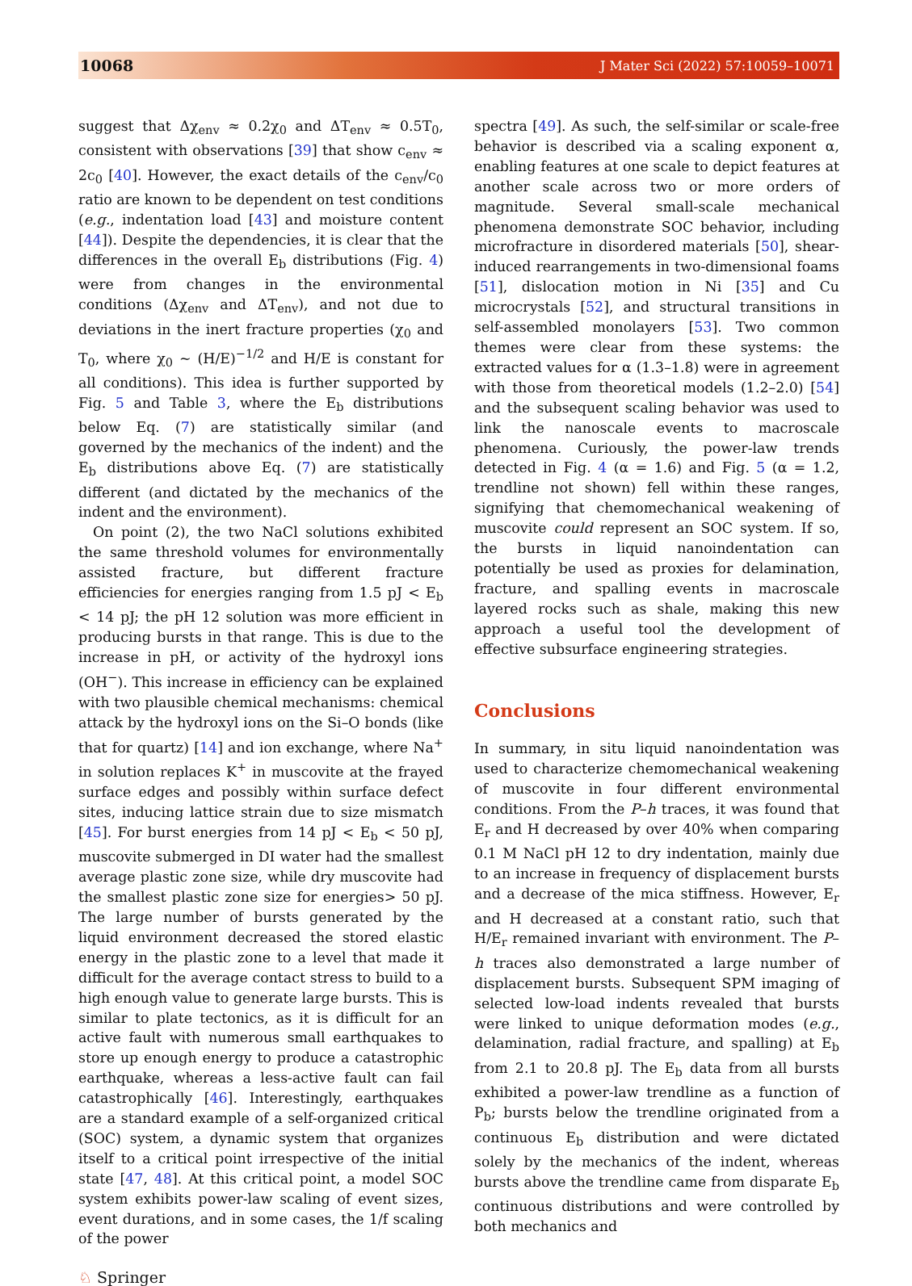10068 J Mater Sci (2022) 57:10059–10071
suggest that Δχ<sub>env</sub> ≈ 0.2χ<sub>0</sub> and ΔT<sub>env</sub> ≈ 0.5T<sub>0</sub>, consistent with observations [39] that show c<sub>env</sub> ≈ 2c<sub>0</sub> [40]. However, the exact details of the c<sub>env</sub>/c<sub>0</sub> ratio are known to be dependent on test conditions (e.g., indentation load [43] and moisture content [44]). Despite the dependencies, it is clear that the differences in the overall E<sub>b</sub> distributions (Fig. 4) were from changes in the environmental conditions (Δχ<sub>env</sub> and ΔT<sub>env</sub>), and not due to deviations in the inert fracture properties (χ<sub>0</sub> and T<sub>0</sub>, where χ<sub>0</sub> ∼ (H/E)<sup>−1/2</sup> and H/E is constant for all conditions). This idea is further supported by Fig. 5 and Table 3, where the E<sub>b</sub> distributions below Eq. (7) are statistically similar (and governed by the mechanics of the indent) and the E<sub>b</sub> distributions above Eq. (7) are statistically different (and dictated by the mechanics of the indent and the environment).
On point (2), the two NaCl solutions exhibited the same threshold volumes for environmentally assisted fracture, but different fracture efficiencies for energies ranging from 1.5 pJ < E<sub>b</sub> < 14 pJ; the pH 12 solution was more efficient in producing bursts in that range. This is due to the increase in pH, or activity of the hydroxyl ions (OH<sup>−</sup>). This increase in efficiency can be explained with two plausible chemical mechanisms: chemical attack by the hydroxyl ions on the Si–O bonds (like that for quartz) [14] and ion exchange, where Na<sup>+</sup> in solution replaces K<sup>+</sup> in muscovite at the frayed surface edges and possibly within surface defect sites, inducing lattice strain due to size mismatch [45]. For burst energies from 14 pJ < E<sub>b</sub> < 50 pJ, muscovite submerged in DI water had the smallest average plastic zone size, while dry muscovite had the smallest plastic zone size for energies> 50 pJ. The large number of bursts generated by the liquid environment decreased the stored elastic energy in the plastic zone to a level that made it difficult for the average contact stress to build to a high enough value to generate large bursts. This is similar to plate tectonics, as it is difficult for an active fault with numerous small earthquakes to store up enough energy to produce a catastrophic earthquake, whereas a less-active fault can fail catastrophically [46]. Interestingly, earthquakes are a standard example of a self-organized critical (SOC) system, a dynamic system that organizes itself to a critical point irrespective of the initial state [47, 48]. At this critical point, a model SOC system exhibits power-law scaling of event sizes, event durations, and in some cases, the 1/f scaling of the power
spectra [49]. As such, the self-similar or scale-free behavior is described via a scaling exponent α, enabling features at one scale to depict features at another scale across two or more orders of magnitude. Several small-scale mechanical phenomena demonstrate SOC behavior, including microfracture in disordered materials [50], shear-induced rearrangements in two-dimensional foams [51], dislocation motion in Ni [35] and Cu microcrystals [52], and structural transitions in self-assembled monolayers [53]. Two common themes were clear from these systems: the extracted values for α (1.3–1.8) were in agreement with those from theoretical models (1.2–2.0) [54] and the subsequent scaling behavior was used to link the nanoscale events to macroscale phenomena. Curiously, the power-law trends detected in Fig. 4 (α = 1.6) and Fig. 5 (α = 1.2, trendline not shown) fell within these ranges, signifying that chemomechanical weakening of muscovite could represent an SOC system. If so, the bursts in liquid nanoindentation can potentially be used as proxies for delamination, fracture, and spalling events in macroscale layered rocks such as shale, making this new approach a useful tool the development of effective subsurface engineering strategies.
Conclusions
In summary, in situ liquid nanoindentation was used to characterize chemomechanical weakening of muscovite in four different environmental conditions. From the P–h traces, it was found that E<sub>r</sub> and H decreased by over 40% when comparing 0.1 M NaCl pH 12 to dry indentation, mainly due to an increase in frequency of displacement bursts and a decrease of the mica stiffness. However, E<sub>r</sub> and H decreased at a constant ratio, such that H/E<sub>r</sub> remained invariant with environment. The P–h traces also demonstrated a large number of displacement bursts. Subsequent SPM imaging of selected low-load indents revealed that bursts were linked to unique deformation modes (e.g., delamination, radial fracture, and spalling) at E<sub>b</sub> from 2.1 to 20.8 pJ. The E<sub>b</sub> data from all bursts exhibited a power-law trendline as a function of P<sub>b</sub>; bursts below the trendline originated from a continuous E<sub>b</sub> distribution and were dictated solely by the mechanics of the indent, whereas bursts above the trendline came from disparate E<sub>b</sub> continuous distributions and were controlled by both mechanics and
♘ Springer